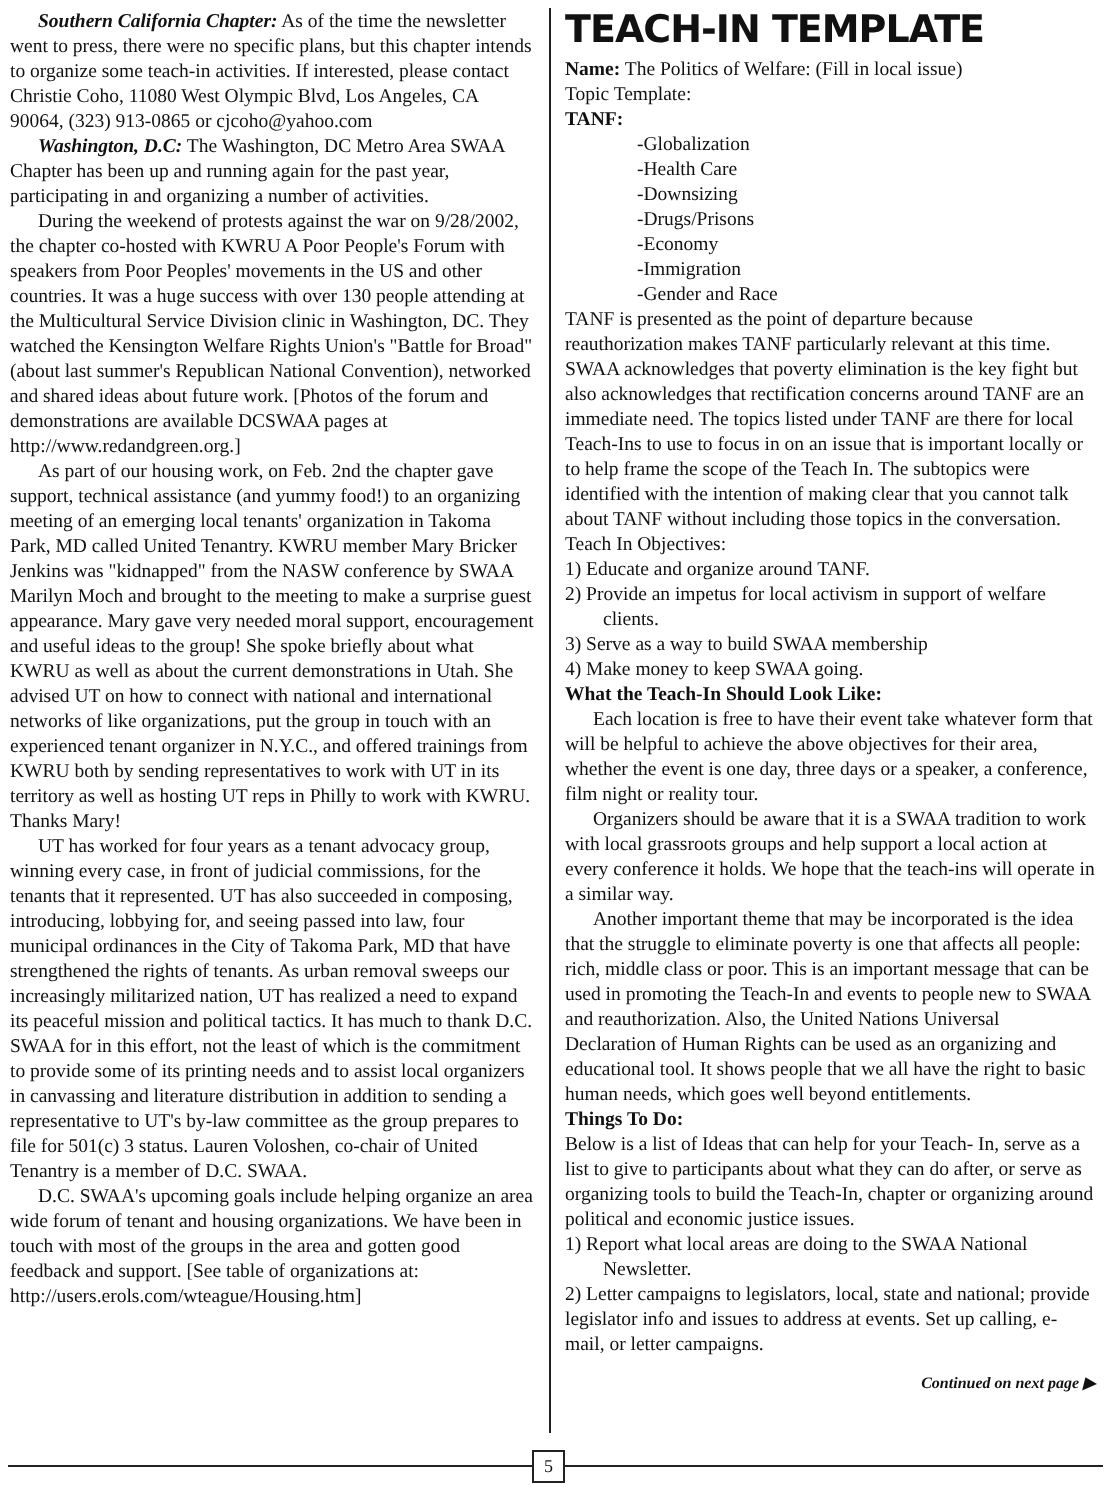Southern California Chapter: As of the time the newsletter went to press, there were no specific plans, but this chapter intends to organize some teach-in activities. If interested, please contact Christie Coho, 11080 West Olympic Blvd, Los Angeles, CA 90064, (323) 913-0865 or cjcoho@yahoo.com
Washington, D.C: The Washington, DC Metro Area SWAA Chapter has been up and running again for the past year, participating in and organizing a number of activities.
During the weekend of protests against the war on 9/28/2002, the chapter co-hosted with KWRU A Poor People's Forum with speakers from Poor Peoples' movements in the US and other countries. It was a huge success with over 130 people attending at the Multicultural Service Division clinic in Washington, DC. They watched the Kensington Welfare Rights Union's "Battle for Broad" (about last summer's Republican National Convention), networked and shared ideas about future work. [Photos of the forum and demonstrations are available DCSWAA pages at http://www.redandgreen.org.]
As part of our housing work, on Feb. 2nd the chapter gave support, technical assistance (and yummy food!) to an organizing meeting of an emerging local tenants' organization in Takoma Park, MD called United Tenantry. KWRU member Mary Bricker Jenkins was "kidnapped" from the NASW conference by SWAA Marilyn Moch and brought to the meeting to make a surprise guest appearance. Mary gave very needed moral support, encouragement and useful ideas to the group! She spoke briefly about what KWRU as well as about the current demonstrations in Utah. She advised UT on how to connect with national and international networks of like organizations, put the group in touch with an experienced tenant organizer in N.Y.C., and offered trainings from KWRU both by sending representatives to work with UT in its territory as well as hosting UT reps in Philly to work with KWRU. Thanks Mary!
UT has worked for four years as a tenant advocacy group, winning every case, in front of judicial commissions, for the tenants that it represented. UT has also succeeded in composing, introducing, lobbying for, and seeing passed into law, four municipal ordinances in the City of Takoma Park, MD that have strengthened the rights of tenants. As urban removal sweeps our increasingly militarized nation, UT has realized a need to expand its peaceful mission and political tactics. It has much to thank D.C. SWAA for in this effort, not the least of which is the commitment to provide some of its printing needs and to assist local organizers in canvassing and literature distribution in addition to sending a representative to UT's by-law committee as the group prepares to file for 501(c) 3 status. Lauren Voloshen, co-chair of United Tenantry is a member of D.C. SWAA.
D.C. SWAA's upcoming goals include helping organize an area wide forum of tenant and housing organizations. We have been in touch with most of the groups in the area and gotten good feedback and support. [See table of organizations at: http://users.erols.com/wteague/Housing.htm]
TEACH-IN TEMPLATE
Name: The Politics of Welfare: (Fill in local issue)
Topic Template:
TANF:
-Globalization
-Health Care
-Downsizing
-Drugs/Prisons
-Economy
-Immigration
-Gender and Race
TANF is presented as the point of departure because reauthorization makes TANF particularly relevant at this time. SWAA acknowledges that poverty elimination is the key fight but also acknowledges that rectification concerns around TANF are an immediate need. The topics listed under TANF are there for local Teach-Ins to use to focus in on an issue that is important locally or to help frame the scope of the Teach In. The subtopics were identified with the intention of making clear that you cannot talk about TANF without including those topics in the conversation.
Teach In Objectives:
1) Educate and organize around TANF.
2) Provide an impetus for local activism in support of welfare clients.
3) Serve as a way to build SWAA membership
4) Make money to keep SWAA going.
What the Teach-In Should Look Like:
Each location is free to have their event take whatever form that will be helpful to achieve the above objectives for their area, whether the event is one day, three days or a speaker, a conference, film night or reality tour.
Organizers should be aware that it is a SWAA tradition to work with local grassroots groups and help support a local action at every conference it holds. We hope that the teach-ins will operate in a similar way.
Another important theme that may be incorporated is the idea that the struggle to eliminate poverty is one that affects all people: rich, middle class or poor. This is an important message that can be used in promoting the Teach-In and events to people new to SWAA and reauthorization. Also, the United Nations Universal Declaration of Human Rights can be used as an organizing and educational tool. It shows people that we all have the right to basic human needs, which goes well beyond entitlements.
Things To Do:
Below is a list of Ideas that can help for your Teach- In, serve as a list to give to participants about what they can do after, or serve as organizing tools to build the Teach-In, chapter or organizing around political and economic justice issues.
1) Report what local areas are doing to the SWAA National Newsletter.
2) Letter campaigns to legislators, local, state and national; provide legislator info and issues to address at events. Set up calling, e-mail, or letter campaigns.
Continued on next page ▶
5